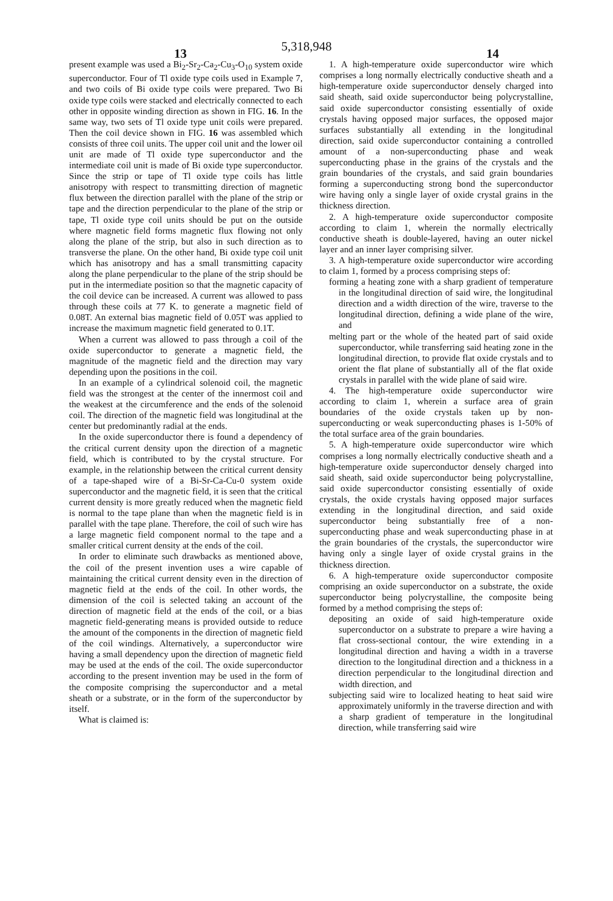5,318,948
13 14
present example was used a Bi<sub>2</sub>-Sr<sub>2</sub>-Ca<sub>2</sub>-Cu<sub>3</sub>-O<sub>10</sub> system oxide superconductor. Four of Tl oxide type coils used in Example 7, and two coils of Bi oxide type coils were prepared. Two Bi oxide type coils were stacked and electrically connected to each other in opposite winding direction as shown in FIG. 16. In the same way, two sets of Tl oxide type unit coils were prepared. Then the coil device shown in FIG. 16 was assembled which consists of three coil units. The upper coil unit and the lower oil unit are made of Tl oxide type superconductor and the intermediate coil unit is made of Bi oxide type superconductor. Since the strip or tape of Tl oxide type coils has little anisotropy with respect to transmitting direction of magnetic flux between the direction parallel with the plane of the strip or tape and the direction perpendicular to the plane of the strip or tape, Tl oxide type coil units should be put on the outside where magnetic field forms magnetic flux flowing not only along the plane of the strip, but also in such direction as to transverse the plane. On the other hand, Bi oxide type coil unit which has anisotropy and has a small transmitting capacity along the plane perpendicular to the plane of the strip should be put in the intermediate position so that the magnetic capacity of the coil device can be increased. A current was allowed to pass through these coils at 77 K. to generate a magnetic field of 0.08T. An external bias magnetic field of 0.05T was applied to increase the maximum magnetic field generated to 0.1T.
When a current was allowed to pass through a coil of the oxide superconductor to generate a magnetic field, the magnitude of the magnetic field and the direction may vary depending upon the positions in the coil.
In an example of a cylindrical solenoid coil, the magnetic field was the strongest at the center of the innermost coil and the weakest at the circumference and the ends of the solenoid coil. The direction of the magnetic field was longitudinal at the center but predominantly radial at the ends.
In the oxide superconductor there is found a dependency of the critical current density upon the direction of a magnetic field, which is contributed to by the crystal structure. For example, in the relationship between the critical current density of a tape-shaped wire of a Bi-Sr-Ca-Cu-0 system oxide superconductor and the magnetic field, it is seen that the critical current density is more greatly reduced when the magnetic field is normal to the tape plane than when the magnetic field is in parallel with the tape plane. Therefore, the coil of such wire has a large magnetic field component normal to the tape and a smaller critical current density at the ends of the coil.
In order to eliminate such drawbacks as mentioned above, the coil of the present invention uses a wire capable of maintaining the critical current density even in the direction of magnetic field at the ends of the coil. In other words, the dimension of the coil is selected taking an account of the direction of magnetic field at the ends of the coil, or a bias magnetic field-generating means is provided outside to reduce the amount of the components in the direction of magnetic field of the coil windings. Alternatively, a superconductor wire having a small dependency upon the direction of magnetic field may be used at the ends of the coil. The oxide superconductor according to the present invention may be used in the form of the composite comprising the superconductor and a metal sheath or a substrate, or in the form of the superconductor by itself.
What is claimed is:
1. A high-temperature oxide superconductor wire which comprises a long normally electrically conductive sheath and a high-temperature oxide superconductor densely charged into said sheath, said oxide superconductor being polycrystalline, said oxide superconductor consisting essentially of oxide crystals having opposed major surfaces, the opposed major surfaces substantially all extending in the longitudinal direction, said oxide superconductor containing a controlled amount of a non-superconducting phase and weak superconducting phase in the grains of the crystals and the grain boundaries of the crystals, and said grain boundaries forming a superconducting strong bond the superconductor wire having only a single layer of oxide crystal grains in the thickness direction.
2. A high-temperature oxide superconductor composite according to claim 1, wherein the normally electrically conductive sheath is double-layered, having an outer nickel layer and an inner layer comprising silver.
3. A high-temperature oxide superconductor wire according to claim 1, formed by a process comprising steps of:
forming a heating zone with a sharp gradient of temperature in the longitudinal direction of said wire, the longitudinal direction and a width direction of the wire, traverse to the longitudinal direction, defining a wide plane of the wire, and
melting part or the whole of the heated part of said oxide superconductor, while transferring said heating zone in the longitudinal direction, to provide flat oxide crystals and to orient the flat plane of substantially all of the flat oxide crystals in parallel with the wide plane of said wire.
4. The high-temperature oxide superconductor wire according to claim 1, wherein a surface area of grain boundaries of the oxide crystals taken up by non-superconducting or weak superconducting phases is 1-50% of the total surface area of the grain boundaries.
5. A high-temperature oxide superconductor wire which comprises a long normally electrically conductive sheath and a high-temperature oxide superconductor densely charged into said sheath, said oxide superconductor being polycrystalline, said oxide superconductor consisting essentially of oxide crystals, the oxide crystals having opposed major surfaces extending in the longitudinal direction, and said oxide superconductor being substantially free of a non-superconducting phase and weak superconducting phase in at the grain boundaries of the crystals, the superconductor wire having only a single layer of oxide crystal grains in the thickness direction.
6. A high-temperature oxide superconductor composite comprising an oxide superconductor on a substrate, the oxide superconductor being polycrystalline, the composite being formed by a method comprising the steps of:
depositing an oxide of said high-temperature oxide superconductor on a substrate to prepare a wire having a flat cross-sectional contour, the wire extending in a longitudinal direction and having a width in a traverse direction to the longitudinal direction and a thickness in a direction perpendicular to the longitudinal direction and width direction, and
subjecting said wire to localized heating to heat said wire approximately uniformly in the traverse direction and with a sharp gradient of temperature in the longitudinal direction, while transferring said wire